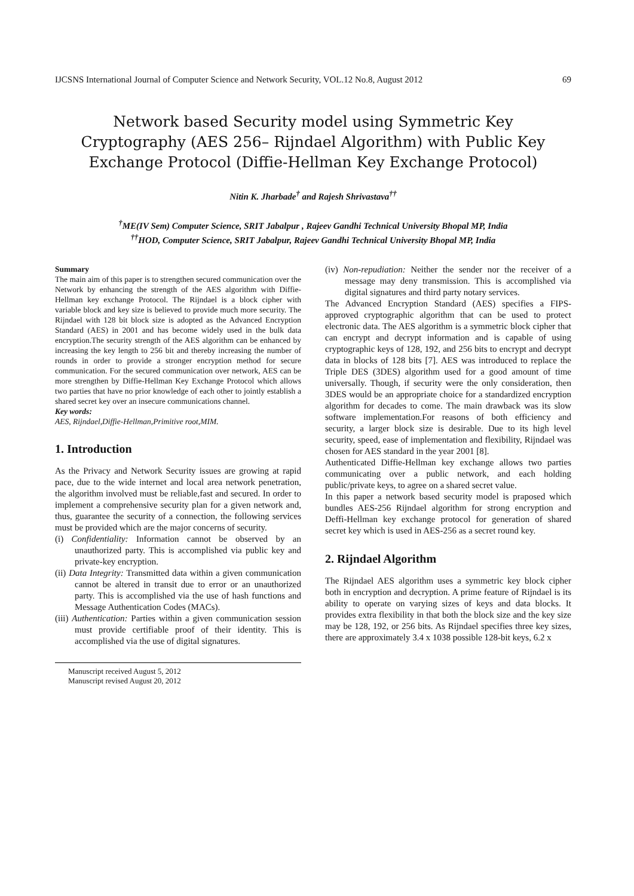IJCSNS International Journal of Computer Science and Network Security, VOL.12 No.8, August 2012 69
Network based Security model using Symmetric Key Cryptography (AES 256– Rijndael Algorithm) with Public Key Exchange Protocol (Diffie-Hellman Key Exchange Protocol)
Nitin K. Jharbade<sup>†</sup> and Rajesh Shrivastava<sup>††</sup>
<sup>†</sup> ME(IV Sem) Computer Science, SRIT Jabalpur , Rajeev Gandhi Technical University Bhopal MP, India
<sup>††</sup> HOD, Computer Science, SRIT Jabalpur, Rajeev Gandhi Technical University Bhopal MP, India
Summary
The main aim of this paper is to strengthen secured communication over the Network by enhancing the strength of the AES algorithm with Diffie-Hellman key exchange Protocol. The Rijndael is a block cipher with variable block and key size is believed to provide much more security. The Rijndael with 128 bit block size is adopted as the Advanced Encryption Standard (AES) in 2001 and has become widely used in the bulk data encryption.The security strength of the AES algorithm can be enhanced by increasing the key length to 256 bit and thereby increasing the number of rounds in order to provide a stronger encryption method for secure communication. For the secured communication over network, AES can be more strengthen by Diffie-Hellman Key Exchange Protocol which allows two parties that have no prior knowledge of each other to jointly establish a shared secret key over an insecure communications channel.
Key words:
AES, Rijndael,Diffie-Hellman,Primitive root,MIM.
1. Introduction
As the Privacy and Network Security issues are growing at rapid pace, due to the wide internet and local area network penetration, the algorithm involved must be reliable,fast and secured. In order to implement a comprehensive security plan for a given network and, thus, guarantee the security of a connection, the following services must be provided which are the major concerns of security.
(i) Confidentiality: Information cannot be observed by an unauthorized party. This is accomplished via public key and private-key encryption.
(ii) Data Integrity: Transmitted data within a given communication cannot be altered in transit due to error or an unauthorized party. This is accomplished via the use of hash functions and Message Authentication Codes (MACs).
(iii) Authentication: Parties within a given communication session must provide certifiable proof of their identity. This is accomplished via the use of digital signatures.
Manuscript received August 5, 2012
Manuscript revised August 20, 2012
(iv) Non-repudiation: Neither the sender nor the receiver of a message may deny transmission. This is accomplished via digital signatures and third party notary services.
The Advanced Encryption Standard (AES) specifies a FIPS-approved cryptographic algorithm that can be used to protect electronic data. The AES algorithm is a symmetric block cipher that can encrypt and decrypt information and is capable of using cryptographic keys of 128, 192, and 256 bits to encrypt and decrypt data in blocks of 128 bits [7]. AES was introduced to replace the Triple DES (3DES) algorithm used for a good amount of time universally. Though, if security were the only consideration, then 3DES would be an appropriate choice for a standardized encryption algorithm for decades to come. The main drawback was its slow software implementation.For reasons of both efficiency and security, a larger block size is desirable. Due to its high level security, speed, ease of implementation and flexibility, Rijndael was chosen for AES standard in the year 2001 [8].
Authenticated Diffie-Hellman key exchange allows two parties communicating over a public network, and each holding public/private keys, to agree on a shared secret value.
In this paper a network based security model is praposed which bundles AES-256 Rijndael algorithm for strong encryption and Deffi-Hellman key exchange protocol for generation of shared secret key which is used in AES-256 as a secret round key.
2. Rijndael Algorithm
The Rijndael AES algorithm uses a symmetric key block cipher both in encryption and decryption. A prime feature of Rijndael is its ability to operate on varying sizes of keys and data blocks. It provides extra flexibility in that both the block size and the key size may be 128, 192, or 256 bits. As Rijndael specifies three key sizes, there are approximately 3.4 x 1038 possible 128-bit keys, 6.2 x